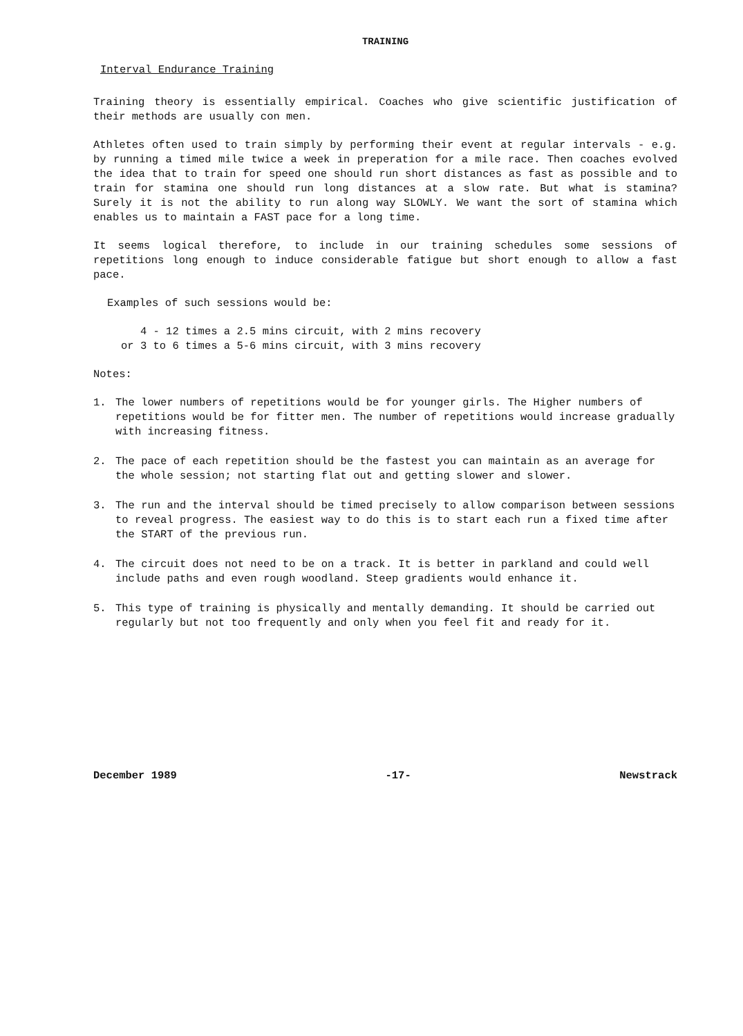TRAINING
Interval Endurance Training
Training theory is essentially empirical. Coaches who give scientific justification of their methods are usually con men.
Athletes often used to train simply by performing their event at regular intervals - e.g. by running a timed mile twice a week in preperation for a mile race. Then coaches evolved the idea that to train for speed one should run short distances as fast as possible and to train for stamina one should run long distances at a slow rate. But what is stamina? Surely it is not the ability to run along way SLOWLY. We want the sort of stamina which enables us to maintain a FAST pace for a long time.
It seems logical therefore, to include in our training schedules some sessions of repetitions long enough to induce considerable fatigue but short enough to allow a fast pace.
Examples of such sessions would be:
4 - 12 times a 2.5 mins circuit, with 2 mins recovery
or 3 to 6 times a 5-6 mins circuit, with 3 mins recovery
Notes:
1. The lower numbers of repetitions would be for younger girls. The Higher numbers of repetitions would be for fitter men. The number of repetitions would increase gradually with increasing fitness.
2. The pace of each repetition should be the fastest you can maintain as an average for the whole session; not starting flat out and getting slower and slower.
3. The run and the interval should be timed precisely to allow comparison between sessions to reveal progress. The easiest way to do this is to start each run a fixed time after the START of the previous run.
4. The circuit does not need to be on a track. It is better in parkland and could well include paths and even rough woodland. Steep gradients would enhance it.
5. This type of training is physically and mentally demanding. It should be carried out regularly but not too frequently and only when you feel fit and ready for it.
December 1989 -17- Newstrack